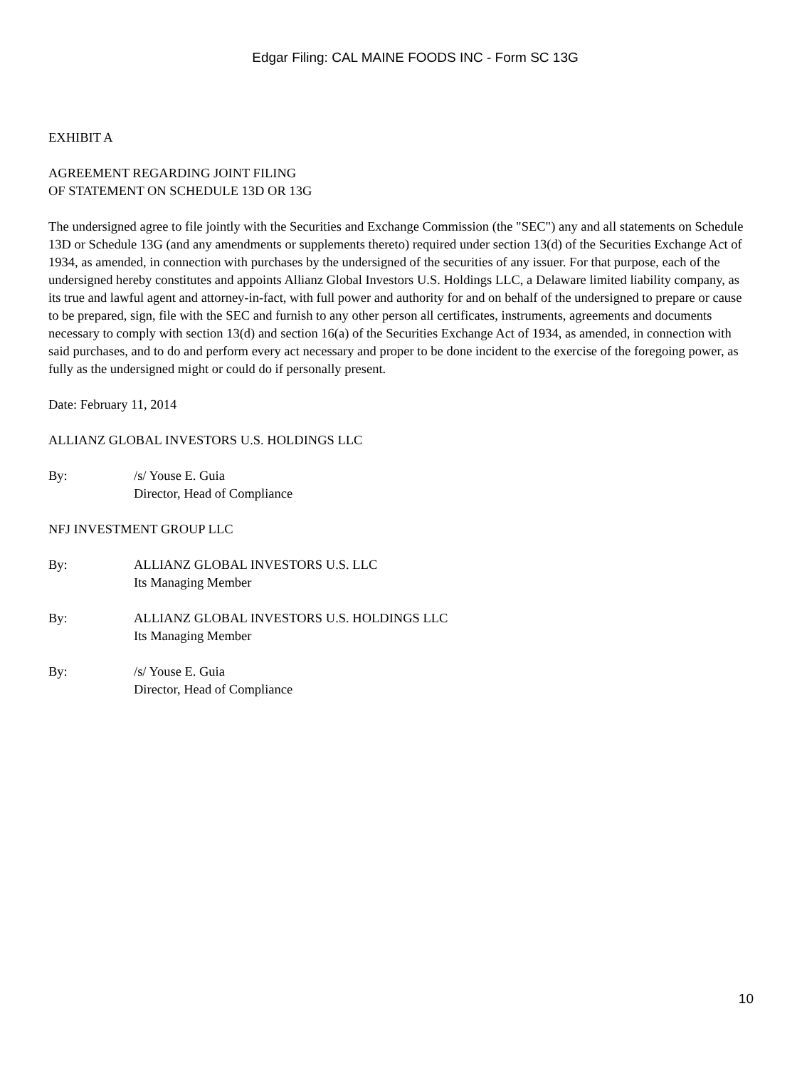Edgar Filing: CAL MAINE FOODS INC - Form SC 13G
EXHIBIT A
AGREEMENT REGARDING JOINT FILING
OF STATEMENT ON SCHEDULE 13D OR 13G
The undersigned agree to file jointly with the Securities and Exchange Commission (the "SEC") any and all statements on Schedule 13D or Schedule 13G (and any amendments or supplements thereto) required under section 13(d) of the Securities Exchange Act of 1934, as amended, in connection with purchases by the undersigned of the securities of any issuer. For that purpose, each of the undersigned hereby constitutes and appoints Allianz Global Investors U.S. Holdings LLC, a Delaware limited liability company, as its true and lawful agent and attorney-in-fact, with full power and authority for and on behalf of the undersigned to prepare or cause to be prepared, sign, file with the SEC and furnish to any other person all certificates, instruments, agreements and documents necessary to comply with section 13(d) and section 16(a) of the Securities Exchange Act of 1934, as amended, in connection with said purchases, and to do and perform every act necessary and proper to be done incident to the exercise of the foregoing power, as fully as the undersigned might or could do if personally present.
Date: February 11, 2014
ALLIANZ GLOBAL INVESTORS U.S. HOLDINGS LLC
By: /s/ Youse E. Guia
Director, Head of Compliance
NFJ INVESTMENT GROUP LLC
By: ALLIANZ GLOBAL INVESTORS U.S. LLC
Its Managing Member
By: ALLIANZ GLOBAL INVESTORS U.S. HOLDINGS LLC
Its Managing Member
By: /s/ Youse E. Guia
Director, Head of Compliance
10